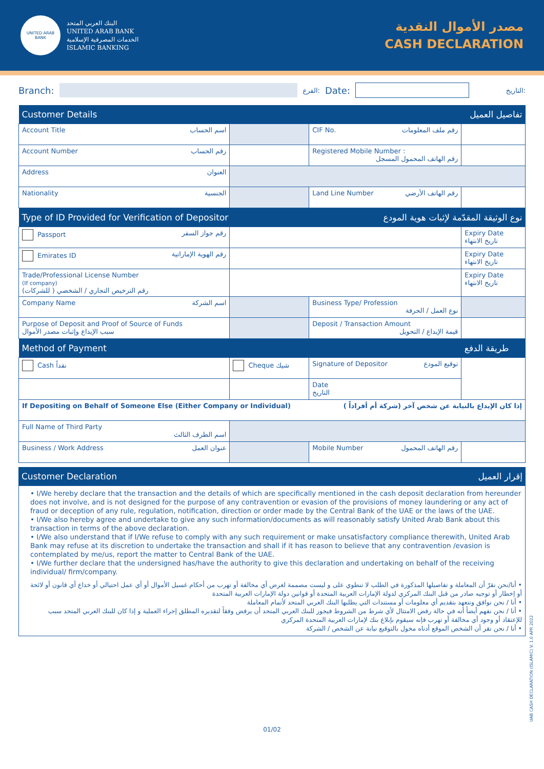UNITED ARAB BANK
البنك العربي المتحد
UNITED ARAB BANK
الخدمات المصرفية الإسلامية
ISLAMIC BANKING
مصدر الأموال النقدية
CASH DECLARATION
Branch: الفرع: Date: التاريخ:
| Customer Details تفاصيل العميل | | | |
| Account Title اسم الحساب | | CIF No. رقم ملف المعلومات | |
| Account Number رقم الحساب | | Registered Mobile Number : رقم الهاتف المحمول المسجل | |
| Address العنوان | | | |
| Nationality الجنسية | | Land Line Number رقم الهاتف الأرضي | |
| Type of ID Provided for Verification of Depositor نوع الوثيقة المقدّمة لإثبات هوية المودع | | | |
| Passport رقم جواز السفر | | | Expiry Date تاريخ الانتهاء |
| Emirates ID رقم الهوية الإماراتية | | | Expiry Date تاريخ الانتهاء |
| Trade/Professional License Number (If company) رقم الترخيص التجاري / الشخصي ( للشركات) | | | Expiry Date تاريخ الانتهاء |
| Company Name اسم الشركة | | Business Type/ Profession نوع العمل / الحرفة | |
| Purpose of Deposit and Proof of Source of Funds سبب الإيداع وإثبات مصدر الأموال | | Deposit / Transaction Amount قيمة الإيداع / التحويل | |
| Method of Payment | | | طريقة الدفع |
| Cash نقداً | Cheque شيك | Signature of Depositor توقيع المودع | |
| | | Date التاريخ | |
| If Depositing on Behalf of Someone Else (Either Company or Individual) إذا كان الإيداع بالنيابة عن شخص آخر (شركة أم أفراداً ) | | | |
| Full Name of Third Party اسم الطرف الثالث | | | |
| Business / Work Address عنوان العمل | | Mobile Number رقم الهاتف المحمول | |
| Customer Declaration إقرار العميل |
• I/We hereby declare that the transaction and the details of which are specifically mentioned in the cash deposit declaration from hereunder does not involve, and is not designed for the purpose of any contravention or evasion of the provisions of money laundering or any act of fraud or deception of any rule, regulation, notification, direction or order made by the Central Bank of the UAE or the laws of the UAE.
• I/We also hereby agree and undertake to give any such information/documents as will reasonably satisfy United Arab Bank about this transaction in terms of the above declaration.
• I/We also understand that if I/We refuse to comply with any such requirement or make unsatisfactory compliance therewith, United Arab Bank may refuse at its discretion to undertake the transaction and shall if it has reason to believe that any contravention /evasion is contemplated by me/us, report the matter to Central Bank of the UAE.
• I/We further declare that the undersigned has/have the authority to give this declaration and undertaking on behalf of the receiving individual/ firm/company.
• أنا/نحن نقرّ أن المعاملة و تفاصيلها المذكورة في الطلب لا تنطوي على و ليست مصممة لغرض أي مخالفة أو تهرب من أحكام غسيل الأموال أو أي عمل احتيالي أو خداع أي قانون أو لائحة أو إخطار أو توجيه صادر من قبل البنك المركزي لدولة الإمارات العربية المتحدة أو قوانين دولة الإمارات العربية المتحدة
• أنا / نحن نوافق ونتعهد بتقديم أي معلومات أو مستندات التي يطلبها البنك العربي المتحد لأتمام المعاملة
• أنا / نحن نفهم أيضاً أنه في حالة رفض الامتثال لأي شرط من الشروط فيجوز للبنك العربي المتحد أن يرفض وفقاً لتقديره المطلق إجراء العملية و إذا كان للبنك العربي المتحد سبب للإعتقاد أو وجود أي مخالفة أو تهرب فإنه سيقوم بإبلاغ بنك لإمارات العربية المتحدة المركزي
• أنا / نحن نقر أن الشخص الموقع أدناه مخول بالتوقيع نيابة عن الشخص / الشركة
01/02
UAB CASH DECLARATION (ISLAMIC) V. 1.0 APR 2022